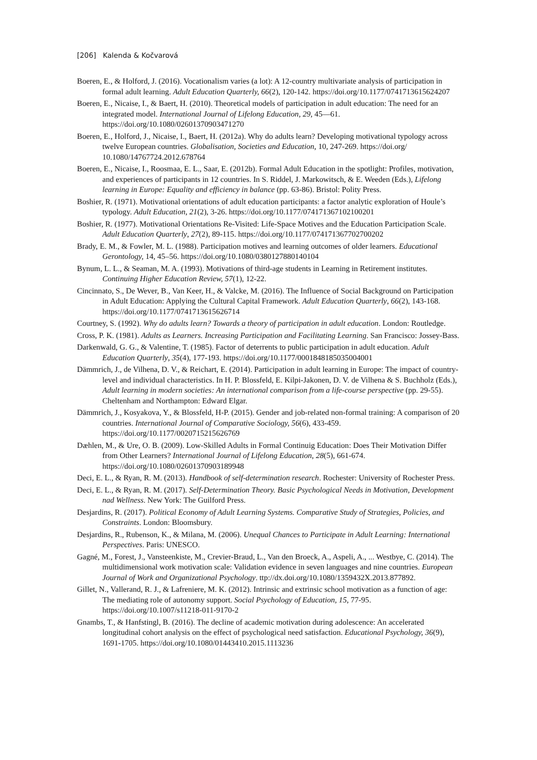[206] Kalenda & Kočvarová
Boeren, E., & Holford, J. (2016). Vocationalism varies (a lot): A 12-country multivariate analysis of participation in formal adult learning. Adult Education Quarterly, 66(2), 120-142. https://doi.org/10.1177/0741713615624207
Boeren, E., Nicaise, I., & Baert, H. (2010). Theoretical models of participation in adult education: The need for an integrated model. International Journal of Lifelong Education, 29, 45—61. https://doi.org/10.1080/02601370903471270
Boeren, E., Holford, J., Nicaise, I., Baert, H. (2012a). Why do adults learn? Developing motivational typology across twelve European countries. Globalisation, Societies and Education, 10, 247-269. https://doi.org/ 10.1080/14767724.2012.678764
Boeren, E., Nicaise, I., Roosmaa, E. L., Saar, E. (2012b). Formal Adult Education in the spotlight: Profiles, motivation, and experiences of participants in 12 countries. In S. Riddel, J. Markowitsch, & E. Weeden (Eds.), Lifelong learning in Europe: Equality and efficiency in balance (pp. 63-86). Bristol: Polity Press.
Boshier, R. (1971). Motivational orientations of adult education participants: a factor analytic exploration of Houle’s typology. Adult Education, 21(2), 3-26. https://doi.org/10.1177/074171367102100201
Boshier, R. (1977). Motivational Orientations Re-Visited: Life-Space Motives and the Education Participation Scale. Adult Education Quarterly, 27(2), 89-115. https://doi.org/10.1177/074171367702700202
Brady, E. M., & Fowler, M. L. (1988). Participation motives and learning outcomes of older learners. Educational Gerontology, 14, 45–56. https://doi.org/10.1080/0380127880140104
Bynum, L. L., & Seaman, M. A. (1993). Motivations of third-age students in Learning in Retirement institutes. Continuing Higher Education Review, 57(1), 12-22.
Cincinnato, S., De Wever, B., Van Keer, H., & Valcke, M. (2016). The Influence of Social Background on Participation in Adult Education: Applying the Cultural Capital Framework. Adult Education Quarterly, 66(2), 143-168. https://doi.org/10.1177/0741713615626714
Courtney, S. (1992). Why do adults learn? Towards a theory of participation in adult education. London: Routledge.
Cross, P. K. (1981). Adults as Learners. Increasing Participation and Facilitating Learning. San Francisco: Jossey-Bass.
Darkenwald, G. G., & Valentine, T. (1985). Factor of deterrents to public participation in adult education. Adult Education Quarterly, 35(4), 177-193. https://doi.org/10.1177/0001848185035004001
Dämmrich, J., de Vilhena, D. V., & Reichart, E. (2014). Participation in adult learning in Europe: The impact of country-level and individual characteristics. In H. P. Blossfeld, E. Kilpi-Jakonen, D. V. de Vilhena & S. Buchholz (Eds.), Adult learning in modern societies: An international comparison from a life-course perspective (pp. 29-55). Cheltenham and Northampton: Edward Elgar.
Dämmrich, J., Kosyakova, Y., & Blossfeld, H-P. (2015). Gender and job-related non-formal training: A comparison of 20 countries. International Journal of Comparative Sociology, 56(6), 433-459. https://doi.org/10.1177/0020715215626769
Dæhlen, M., & Ure, O. B. (2009). Low-Skilled Adults in Formal Continuig Education: Does Their Motivation Differ from Other Learners? International Journal of Lifelong Education, 28(5), 661-674. https://doi.org/10.1080/02601370903189948
Deci, E. L., & Ryan, R. M. (2013). Handbook of self-determination research. Rochester: University of Rochester Press.
Deci, E. L., & Ryan, R. M. (2017). Self-Determination Theory. Basic Psychological Needs in Motivation, Development nad Wellness. New York: The Guilford Press.
Desjardins, R. (2017). Political Economy of Adult Learning Systems. Comparative Study of Strategies, Policies, and Constraints. London: Bloomsbury.
Desjardins, R., Rubenson, K., & Milana, M. (2006). Unequal Chances to Participate in Adult Learning: International Perspectives. Paris: UNESCO.
Gagné, M., Forest, J., Vansteenkiste, M., Crevier-Braud, L., Van den Broeck, A., Aspeli, A., ... Westbye, C. (2014). The multidimensional work motivation scale: Validation evidence in seven languages and nine countries. European Journal of Work and Organizational Psychology. ttp://dx.doi.org/10.1080/1359432X.2013.877892.
Gillet, N., Vallerand, R. J., & Lafreniere, M. K. (2012). Intrinsic and extrinsic school motivation as a function of age: The mediating role of autonomy support. Social Psychology of Education, 15, 77-95. https://doi.org/10.1007/s11218-011-9170-2
Gnambs, T., & Hanfstingl, B. (2016). The decline of academic motivation during adolescence: An accelerated longitudinal cohort analysis on the effect of psychological need satisfaction. Educational Psychology, 36(9), 1691-1705. https://doi.org/10.1080/01443410.2015.1113236